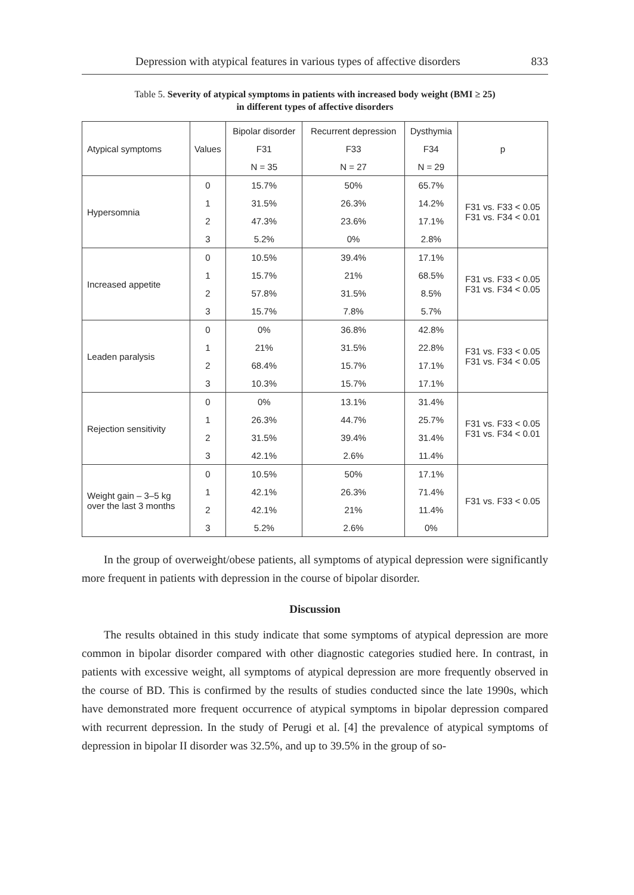Depression with atypical features in various types of affective disorders 833
Table 5. Severity of atypical symptoms in patients with increased body weight (BMI ≥ 25)
in different types of affective disorders
| Atypical symptoms | Values | Bipolar disorder | Recurrent depression | Dysthymia | p |
| --- | --- | --- | --- | --- | --- |
| | | F31 | F33 | F34 | |
| | | N = 35 | N = 27 | N = 29 | |
| Hypersomnia | 0 | 15.7% | 50% | 65.7% | F31 vs. F33 < 0.05 F31 vs. F34 < 0.01 |
| | 1 | 31.5% | 26.3% | 14.2% | |
| | 2 | 47.3% | 23.6% | 17.1% | |
| | 3 | 5.2% | 0% | 2.8% | |
| Increased appetite | 0 | 10.5% | 39.4% | 17.1% | F31 vs. F33 < 0.05 F31 vs. F34 < 0.05 |
| | 1 | 15.7% | 21% | 68.5% | |
| | 2 | 57.8% | 31.5% | 8.5% | |
| | 3 | 15.7% | 7.8% | 5.7% | |
| Leaden paralysis | 0 | 0% | 36.8% | 42.8% | F31 vs. F33 < 0.05 F31 vs. F34 < 0.05 |
| | 1 | 21% | 31.5% | 22.8% | |
| | 2 | 68.4% | 15.7% | 17.1% | |
| | 3 | 10.3% | 15.7% | 17.1% | |
| Rejection sensitivity | 0 | 0% | 13.1% | 31.4% | F31 vs. F33 < 0.05 F31 vs. F34 < 0.01 |
| | 1 | 26.3% | 44.7% | 25.7% | |
| | 2 | 31.5% | 39.4% | 31.4% | |
| | 3 | 42.1% | 2.6% | 11.4% | |
| Weight gain – 3–5 kg over the last 3 months | 0 | 10.5% | 50% | 17.1% | F31 vs. F33 < 0.05 |
| | 1 | 42.1% | 26.3% | 71.4% | |
| | 2 | 42.1% | 21% | 11.4% | |
| | 3 | 5.2% | 2.6% | 0% | |
In the group of overweight/obese patients, all symptoms of atypical depression were significantly more frequent in patients with depression in the course of bipolar disorder.
Discussion
The results obtained in this study indicate that some symptoms of atypical depression are more common in bipolar disorder compared with other diagnostic categories studied here. In contrast, in patients with excessive weight, all symptoms of atypical depression are more frequently observed in the course of BD. This is confirmed by the results of studies conducted since the late 1990s, which have demonstrated more frequent occurrence of atypical symptoms in bipolar depression compared with recurrent depression. In the study of Perugi et al. [4] the prevalence of atypical symptoms of depression in bipolar II disorder was 32.5%, and up to 39.5% in the group of so-